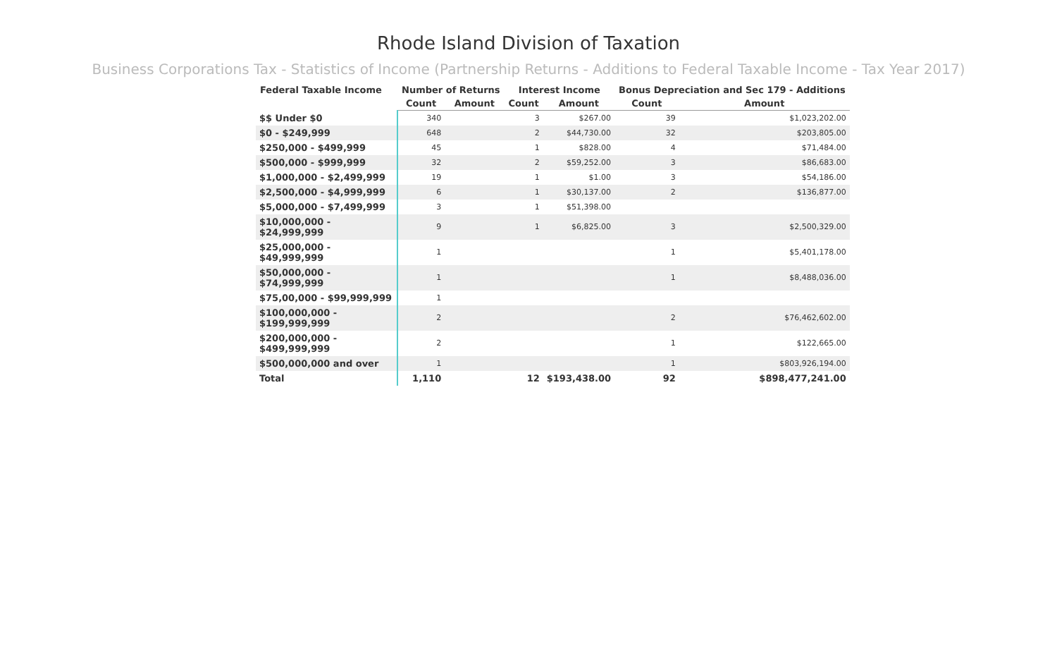Rhode Island Division of Taxation
Business Corporations Tax - Statistics of Income (Partnership Returns - Additions to Federal Taxable Income - Tax Year 2017)
| Federal Taxable Income | Number of Returns | | Interest Income | | Bonus Depreciation and Sec 179 - Additions | |
| --- | --- | --- | --- | --- | --- | --- |
| | Count | Amount | Count | Amount | Count | Amount |
| $$ Under $0 | 340 | | 3 | $267.00 | 39 | $1,023,202.00 |
| $0 - $249,999 | 648 | | 2 | $44,730.00 | 32 | $203,805.00 |
| $250,000 - $499,999 | 45 | | 1 | $828.00 | 4 | $71,484.00 |
| $500,000 - $999,999 | 32 | | 2 | $59,252.00 | 3 | $86,683.00 |
| $1,000,000 - $2,499,999 | 19 | | 1 | $1.00 | 3 | $54,186.00 |
| $2,500,000 - $4,999,999 | 6 | | 1 | $30,137.00 | 2 | $136,877.00 |
| $5,000,000 - $7,499,999 | 3 | | 1 | $51,398.00 | | |
| $10,000,000 - $24,999,999 | 9 | | 1 | $6,825.00 | 3 | $2,500,329.00 |
| $25,000,000 - $49,999,999 | 1 | | | | 1 | $5,401,178.00 |
| $50,000,000 - $74,999,999 | 1 | | | | 1 | $8,488,036.00 |
| $75,00,000 - $99,999,999 | 1 | | | | | |
| $100,000,000 - $199,999,999 | 2 | | | | 2 | $76,462,602.00 |
| $200,000,000 - $499,999,999 | 2 | | | | 1 | $122,665.00 |
| $500,000,000 and over | 1 | | | | 1 | $803,926,194.00 |
| Total | 1,110 | | 12 | $193,438.00 | 92 | $898,477,241.00 |